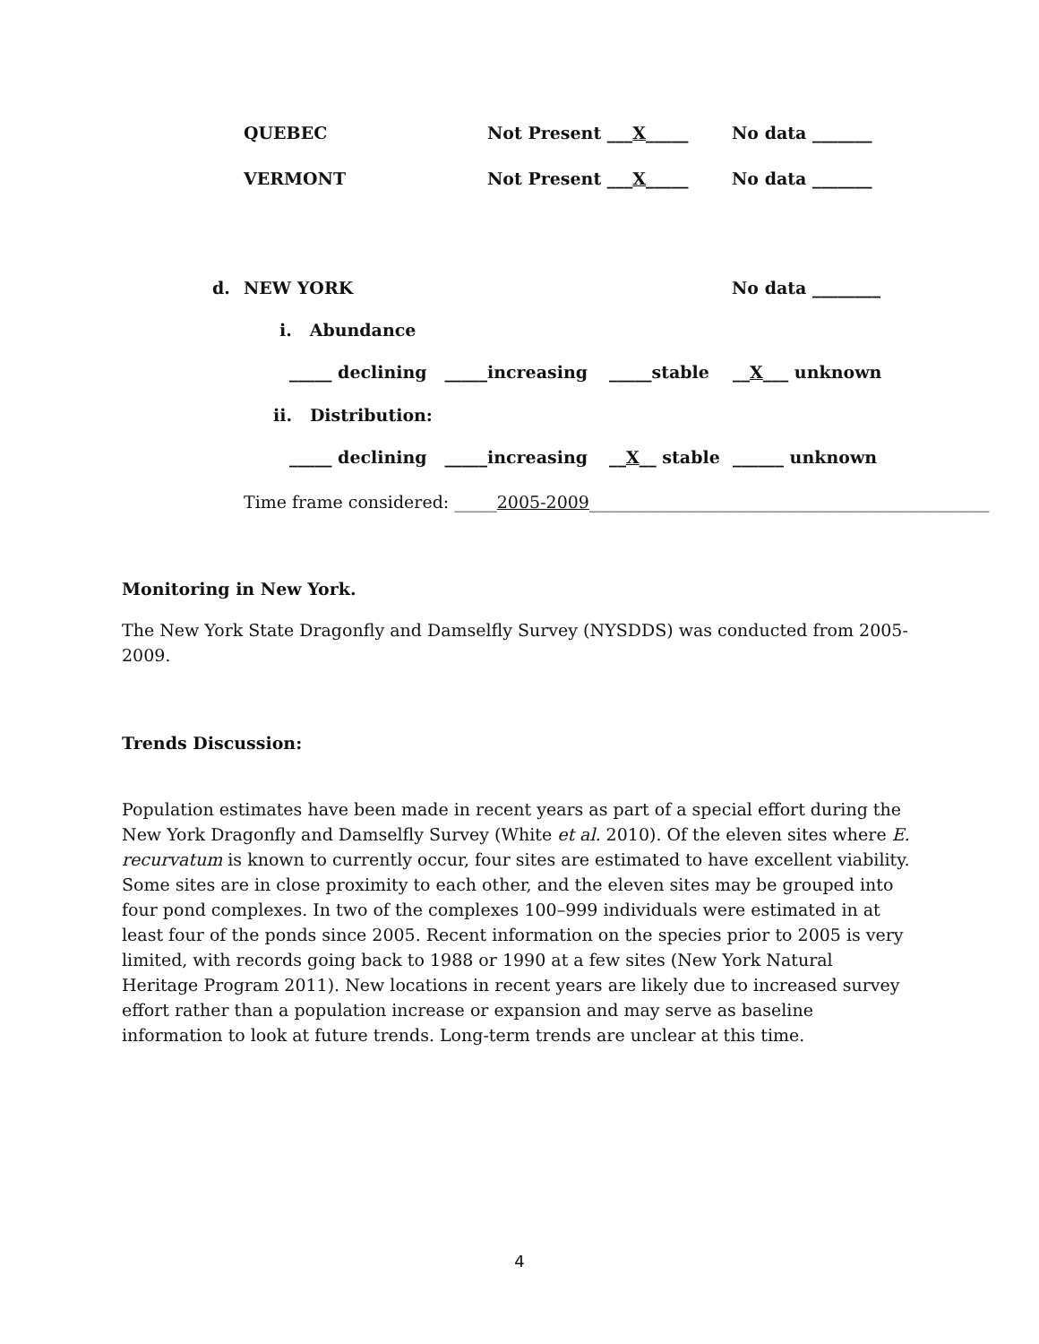QUEBEC Not Present ___X_____ No data _______
VERMONT Not Present ___X_____ No data _______
d. NEW YORK No data ________
i. Abundance
_____ declining _____increasing _____stable __X___ unknown
ii. Distribution:
_____ declining _____increasing __X__ stable ______ unknown
Time frame considered: _____2005-2009_______________________________________________
Monitoring in New York.
The New York State Dragonfly and Damselfly Survey (NYSDDS) was conducted from 2005-2009.
Trends Discussion:
Population estimates have been made in recent years as part of a special effort during the New York Dragonfly and Damselfly Survey (White et al. 2010). Of the eleven sites where E. recurvatum is known to currently occur, four sites are estimated to have excellent viability. Some sites are in close proximity to each other, and the eleven sites may be grouped into four pond complexes. In two of the complexes 100–999 individuals were estimated in at least four of the ponds since 2005. Recent information on the species prior to 2005 is very limited, with records going back to 1988 or 1990 at a few sites (New York Natural Heritage Program 2011). New locations in recent years are likely due to increased survey effort rather than a population increase or expansion and may serve as baseline information to look at future trends. Long-term trends are unclear at this time.
4